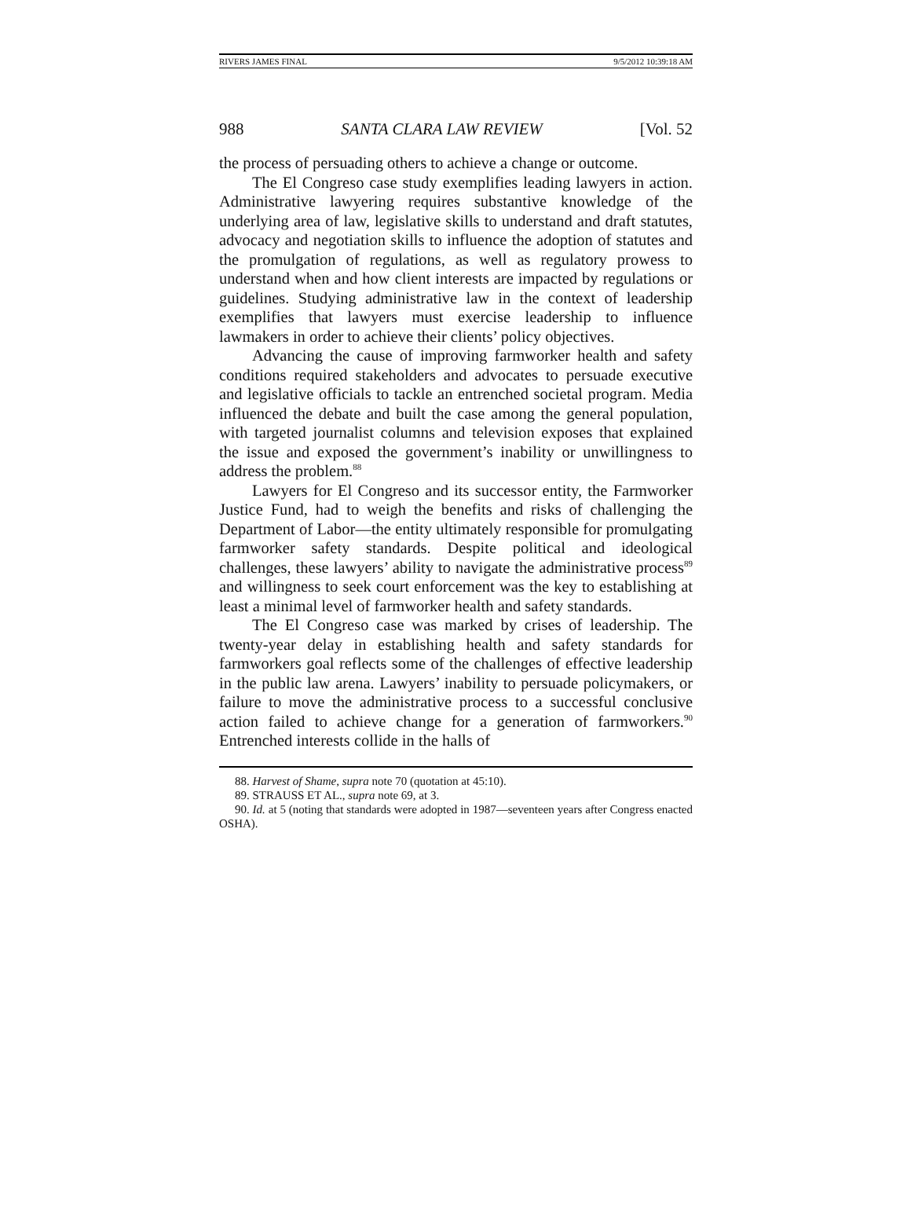RIVERS JAMES FINAL 9/5/2012 10:39:18 AM
988 SANTA CLARA LAW REVIEW [Vol. 52
the process of persuading others to achieve a change or outcome.
The El Congreso case study exemplifies leading lawyers in action. Administrative lawyering requires substantive knowledge of the underlying area of law, legislative skills to understand and draft statutes, advocacy and negotiation skills to influence the adoption of statutes and the promulgation of regulations, as well as regulatory prowess to understand when and how client interests are impacted by regulations or guidelines. Studying administrative law in the context of leadership exemplifies that lawyers must exercise leadership to influence lawmakers in order to achieve their clients’ policy objectives.
Advancing the cause of improving farmworker health and safety conditions required stakeholders and advocates to persuade executive and legislative officials to tackle an entrenched societal program. Media influenced the debate and built the case among the general population, with targeted journalist columns and television exposes that explained the issue and exposed the government’s inability or unwillingness to address the problem.<sup>88</sup>
Lawyers for El Congreso and its successor entity, the Farmworker Justice Fund, had to weigh the benefits and risks of challenging the Department of Labor—the entity ultimately responsible for promulgating farmworker safety standards. Despite political and ideological challenges, these lawyers’ ability to navigate the administrative process<sup>89</sup> and willingness to seek court enforcement was the key to establishing at least a minimal level of farmworker health and safety standards.
The El Congreso case was marked by crises of leadership. The twenty-year delay in establishing health and safety standards for farmworkers goal reflects some of the challenges of effective leadership in the public law arena. Lawyers’ inability to persuade policymakers, or failure to move the administrative process to a successful conclusive action failed to achieve change for a generation of farmworkers.<sup>90</sup> Entrenched interests collide in the halls of
88. Harvest of Shame, supra note 70 (quotation at 45:10).
89. STRAUSS ET AL., supra note 69, at 3.
90. Id. at 5 (noting that standards were adopted in 1987—seventeen years after Congress enacted OSHA).